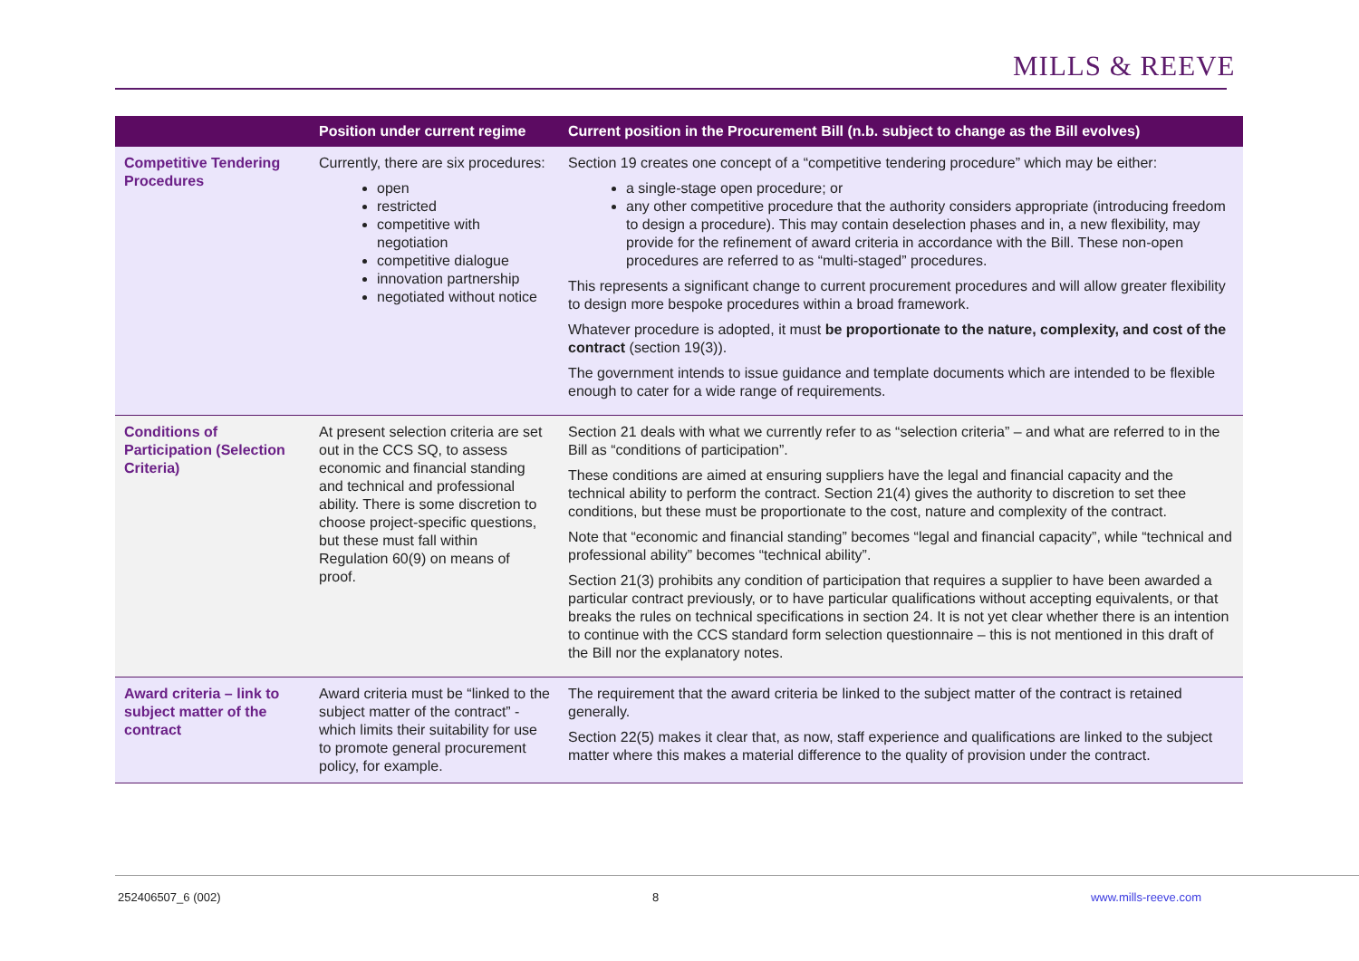MILLS & REEVE
| | Position under current regime | Current position in the Procurement Bill (n.b. subject to change as the Bill evolves) |
| --- | --- | --- |
| Competitive Tendering Procedures | Currently, there are six procedures: open restricted competitive with negotiation competitive dialogue innovation partnership negotiated without notice | Section 19 creates one concept of a “competitive tendering procedure” which may be either: a single-stage open procedure; or any other competitive procedure that the authority considers appropriate (introducing freedom to design a procedure). This may contain deselection phases and in, a new flexibility, may provide for the refinement of award criteria in accordance with the Bill. These non-open procedures are referred to as “multi-staged” procedures. This represents a significant change to current procurement procedures and will allow greater flexibility to design more bespoke procedures within a broad framework. Whatever procedure is adopted, it must be proportionate to the nature, complexity, and cost of the contract (section 19(3)). The government intends to issue guidance and template documents which are intended to be flexible enough to cater for a wide range of requirements. |
| Conditions of Participation (Selection Criteria) | At present selection criteria are set out in the CCS SQ, to assess economic and financial standing and technical and professional ability. There is some discretion to choose project-specific questions, but these must fall within Regulation 60(9) on means of proof. | Section 21 deals with what we currently refer to as “selection criteria” – and what are referred to in the Bill as “conditions of participation”. These conditions are aimed at ensuring suppliers have the legal and financial capacity and the technical ability to perform the contract. Section 21(4) gives the authority to discretion to set thee conditions, but these must be proportionate to the cost, nature and complexity of the contract. Note that “economic and financial standing” becomes “legal and financial capacity”, while “technical and professional ability” becomes “technical ability”. Section 21(3) prohibits any condition of participation that requires a supplier to have been awarded a particular contract previously, or to have particular qualifications without accepting equivalents, or that breaks the rules on technical specifications in section 24. It is not yet clear whether there is an intention to continue with the CCS standard form selection questionnaire – this is not mentioned in this draft of the Bill nor the explanatory notes. |
| Award criteria – link to subject matter of the contract | Award criteria must be “linked to the subject matter of the contract” - which limits their suitability for use to promote general procurement policy, for example. | The requirement that the award criteria be linked to the subject matter of the contract is retained generally. Section 22(5) makes it clear that, as now, staff experience and qualifications are linked to the subject matter where this makes a material difference to the quality of provision under the contract. |
252406507_6 (002) 8 www.mills-reeve.com